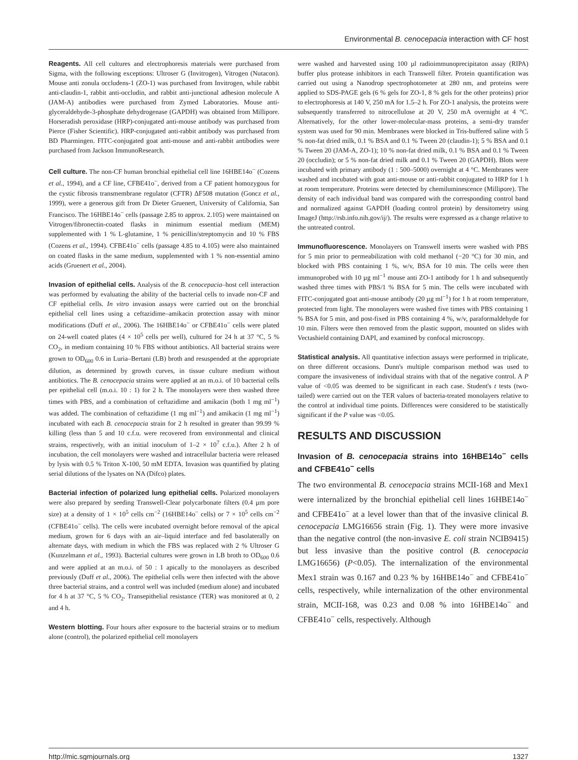Environmental B. cenocepacia interaction with CF host
Reagents. All cell cultures and electrophoresis materials were purchased from Sigma, with the following exceptions: Ultroser G (Invitrogen), Vitrogen (Nutacon). Mouse anti zonula occludens-1 (ZO-1) was purchased from Invitrogen, while rabbit anti-claudin-1, rabbit anti-occludin, and rabbit anti-junctional adhesion molecule A (JAM-A) antibodies were purchased from Zymed Laboratories. Mouse anti-glyceraldehyde-3-phosphate dehydrogenase (GAPDH) was obtained from Millipore. Horseradish peroxidase (HRP)-conjugated anti-mouse antibody was purchased from Pierce (Fisher Scientific). HRP-conjugated anti-rabbit antibody was purchased from BD Pharmingen. FITC-conjugated goat anti-mouse and anti-rabbit antibodies were purchased from Jackson ImmunoResearch.
Cell culture. The non-CF human bronchial epithelial cell line 16HBE14o<sup>−</sup> (Cozens et al., 1994), and a CF line, CFBE41o<sup>−</sup>, derived from a CF patient homozygous for the cystic fibrosis transmembrane regulator (CFTR) ΔF508 mutation (Goncz et al., 1999), were a generous gift from Dr Dieter Gruenert, University of California, San Francisco. The 16HBE14o<sup>−</sup> cells (passage 2.85 to approx. 2.105) were maintained on Vitrogen/fibronectin-coated flasks in minimum essential medium (MEM) supplemented with 1 % L-glutamine, 1 % penicillin/streptomycin and 10 % FBS (Cozens et al., 1994). CFBE41o<sup>−</sup> cells (passage 4.85 to 4.105) were also maintained on coated flasks in the same medium, supplemented with 1 % non-essential amino acids (Gruenert et al., 2004).
Invasion of epithelial cells. Analysis of the B. cenocepacia–host cell interaction was performed by evaluating the ability of the bacterial cells to invade non-CF and CF epithelial cells. In vitro invasion assays were carried out on the bronchial epithelial cell lines using a ceftazidime–amikacin protection assay with minor modifications (Duff et al., 2006). The 16HBE14o<sup>−</sup> or CFBE41o<sup>−</sup> cells were plated on 24-well coated plates (4 × 10<sup>5</sup> cells per well), cultured for 24 h at 37 °C, 5 % CO<sub>2</sub>, in medium containing 10 % FBS without antibiotics. All bacterial strains were grown to OD<sub>600</sub> 0.6 in Luria–Bertani (LB) broth and resuspended at the appropriate dilution, as determined by growth curves, in tissue culture medium without antibiotics. The B. cenocepacia strains were applied at an m.o.i. of 10 bacterial cells per epithelial cell (m.o.i. 10 : 1) for 2 h. The monolayers were then washed three times with PBS, and a combination of ceftazidime and amikacin (both 1 mg ml<sup>−1</sup>) was added. The combination of ceftazidime (1 mg ml<sup>−1</sup>) and amikacin (1 mg ml<sup>−1</sup>) incubated with each B. cenocepacia strain for 2 h resulted in greater than 99.99 % killing (less than 5 and 10 c.f.u. were recovered from environmental and clinical strains, respectively, with an initial inoculum of 1–2 × 10<sup>7</sup> c.f.u.). After 2 h of incubation, the cell monolayers were washed and intracellular bacteria were released by lysis with 0.5 % Triton X-100, 50 mM EDTA. Invasion was quantified by plating serial dilutions of the lysates on NA (Difco) plates.
Bacterial infection of polarized lung epithelial cells. Polarized monolayers were also prepared by seeding Transwell-Clear polycarbonate filters (0.4 µm pore size) at a density of 1 × 10<sup>5</sup> cells cm<sup>−2</sup> (16HBE14o<sup>−</sup> cells) or 7 × 10<sup>5</sup> cells cm<sup>−2</sup> (CFBE41o<sup>−</sup> cells). The cells were incubated overnight before removal of the apical medium, grown for 6 days with an air–liquid interface and fed basolaterally on alternate days, with medium in which the FBS was replaced with 2 % Ultroser G (Kunzelmann et al., 1993). Bacterial cultures were grown in LB broth to OD<sub>600</sub> 0.6 and were applied at an m.o.i. of 50 : 1 apically to the monolayers as described previously (Duff et al., 2006). The epithelial cells were then infected with the above three bacterial strains, and a control well was included (medium alone) and incubated for 4 h at 37 °C, 5 % CO<sub>2</sub>. Transepithelial resistance (TER) was monitored at 0, 2 and 4 h.
Western blotting. Four hours after exposure to the bacterial strains or to medium alone (control), the polarized epithelial cell monolayers
were washed and harvested using 100 µl radioimmunoprecipitaton assay (RIPA) buffer plus protease inhibitors in each Transwell filter. Protein quantification was carried out using a Nanodrop spectrophotometer at 280 nm, and proteins were applied to SDS-PAGE gels (6 % gels for ZO-1, 8 % gels for the other proteins) prior to electrophoresis at 140 V, 250 mA for 1.5–2 h. For ZO-1 analysis, the proteins were subsequently transferred to nitrocellulose at 20 V, 250 mA overnight at 4 °C. Alternatively, for the other lower-molecular-mass proteins, a semi-dry transfer system was used for 90 min. Membranes were blocked in Tris-buffered saline with 5 % non-fat dried milk, 0.1 % BSA and 0.1 % Tween 20 (claudin-1); 5 % BSA and 0.1 % Tween 20 (JAM-A, ZO-1); 10 % non-fat dried milk, 0.1 % BSA and 0.1 % Tween 20 (occludin); or 5 % non-fat dried milk and 0.1 % Tween 20 (GAPDH). Blots were incubated with primary antibody (1 : 500–5000) overnight at 4 °C. Membranes were washed and incubated with goat anti-mouse or anti-rabbit conjugated to HRP for 1 h at room temperature. Proteins were detected by chemiluminescence (Millipore). The density of each individual band was compared with the corresponding control band and normalized against GAPDH (loading control protein) by densitometry using ImageJ (http://rsb.info.nih.gov/ij/). The results were expressed as a change relative to the untreated control.
Immunofluorescence. Monolayers on Transwell inserts were washed with PBS for 5 min prior to permeabilization with cold methanol (−20 °C) for 30 min, and blocked with PBS containing 1 %, w/v, BSA for 10 min. The cells were then immunoprobed with 10 µg ml<sup>−1</sup> mouse anti ZO-1 antibody for 1 h and subsequently washed three times with PBS/1 % BSA for 5 min. The cells were incubated with FITC-conjugated goat anti-mouse antibody (20 µg ml<sup>−1</sup>) for 1 h at room temperature, protected from light. The monolayers were washed five times with PBS containing 1 % BSA for 5 min, and post-fixed in PBS containing 4 %, w/v, paraformaldehyde for 10 min. Filters were then removed from the plastic support, mounted on slides with Vectashield containing DAPI, and examined by confocal microscopy.
Statistical analysis. All quantitative infection assays were performed in triplicate, on three different occasions. Dunn's multiple comparison method was used to compare the invasiveness of individual strains with that of the negative control. A P value of <0.05 was deemed to be significant in each case. Student's t tests (two-tailed) were carried out on the TER values of bacteria-treated monolayers relative to the control at individual time points. Differences were considered to be statistically significant if the P value was <0.05.
RESULTS AND DISCUSSION
Invasion of B. cenocepacia strains into 16HBE14o<sup>−</sup> cells and CFBE41o<sup>−</sup> cells
The two environmental B. cenocepacia strains MCII-168 and Mex1 were internalized by the bronchial epithelial cell lines 16HBE14o<sup>−</sup> and CFBE41o<sup>−</sup> at a level lower than that of the invasive clinical B. cenocepacia LMG16656 strain (Fig. 1). They were more invasive than the negative control (the non-invasive E. coli strain NCIB9415) but less invasive than the positive control (B. cenocepacia LMG16656) (P<0.05). The internalization of the environmental Mex1 strain was 0.167 and 0.23 % by 16HBE14o<sup>−</sup> and CFBE41o<sup>−</sup> cells, respectively, while internalization of the other environmental strain, MCII-168, was 0.23 and 0.08 % into 16HBE14o<sup>−</sup> and CFBE41o<sup>−</sup> cells, respectively. Although
http://mic.sgmjournals.org 1327